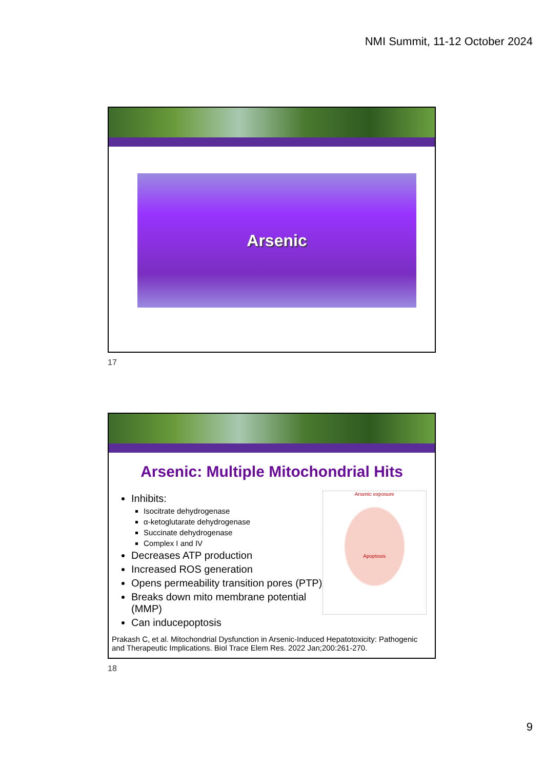NMI Summit, 11-12 October 2024
Arsenic
17
Arsenic: Multiple Mitochondrial Hits
Inhibits:
Isocitrate dehydrogenase
α-ketoglutarate dehydrogenase
Succinate dehydrogenase
Complex I and IV
Decreases ATP production
Increased ROS generation
Opens permeability transition pores (PTP)
Breaks down mito membrane potential (MMP)
Can inducepoptosis
Arsenic exposure
Apoptosis
Prakash C, et al. Mitochondrial Dysfunction in Arsenic-Induced Hepatotoxicity: Pathogenic and Therapeutic Implications. Biol Trace Elem Res. 2022 Jan;200:261-270.
18
9